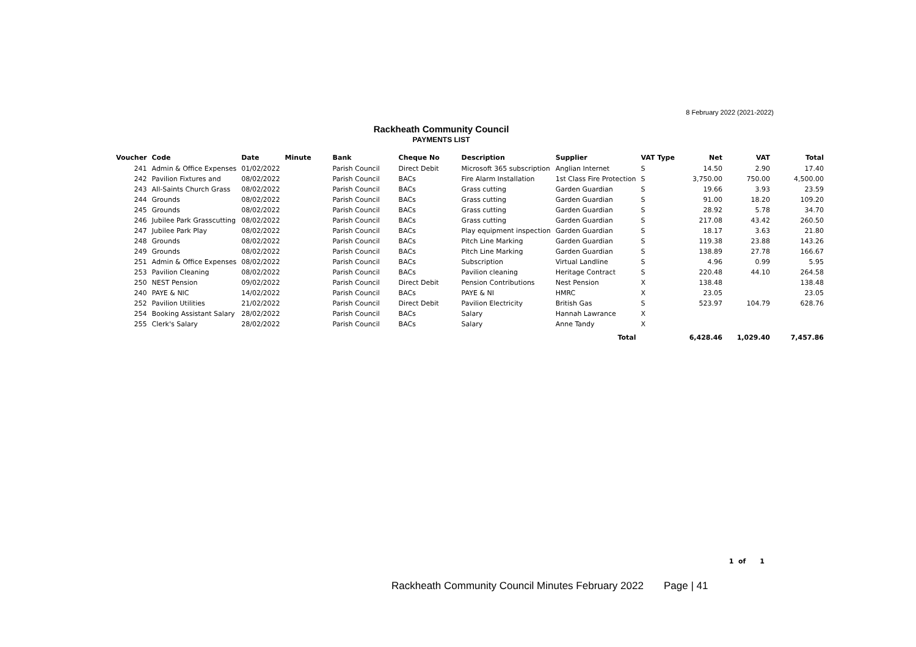8 February 2022 (2021-2022)
Rackheath Community Council
PAYMENTS LIST
| Voucher | Code | Date | Minute | Bank | Cheque No | Description | Supplier | VAT Type | Net | VAT | Total |
| --- | --- | --- | --- | --- | --- | --- | --- | --- | --- | --- | --- |
| 241 | Admin & Office Expenses | 01/02/2022 | | Parish Council | Direct Debit | Microsoft 365 subscription | Anglian Internet | S | 14.50 | 2.90 | 17.40 |
| 242 | Pavilion Fixtures and | 08/02/2022 | | Parish Council | BACs | Fire Alarm Installation | 1st Class Fire Protection | S | 3,750.00 | 750.00 | 4,500.00 |
| 243 | All-Saints Church Grass | 08/02/2022 | | Parish Council | BACs | Grass cutting | Garden Guardian | S | 19.66 | 3.93 | 23.59 |
| 244 | Grounds | 08/02/2022 | | Parish Council | BACs | Grass cutting | Garden Guardian | S | 91.00 | 18.20 | 109.20 |
| 245 | Grounds | 08/02/2022 | | Parish Council | BACs | Grass cutting | Garden Guardian | S | 28.92 | 5.78 | 34.70 |
| 246 | Jubilee Park Grasscutting | 08/02/2022 | | Parish Council | BACs | Grass cutting | Garden Guardian | S | 217.08 | 43.42 | 260.50 |
| 247 | Jubilee Park Play | 08/02/2022 | | Parish Council | BACs | Play equipment inspection | Garden Guardian | S | 18.17 | 3.63 | 21.80 |
| 248 | Grounds | 08/02/2022 | | Parish Council | BACs | Pitch Line Marking | Garden Guardian | S | 119.38 | 23.88 | 143.26 |
| 249 | Grounds | 08/02/2022 | | Parish Council | BACs | Pitch Line Marking | Garden Guardian | S | 138.89 | 27.78 | 166.67 |
| 251 | Admin & Office Expenses | 08/02/2022 | | Parish Council | BACs | Subscription | Virtual Landline | S | 4.96 | 0.99 | 5.95 |
| 253 | Pavilion Cleaning | 08/02/2022 | | Parish Council | BACs | Pavilion cleaning | Heritage Contract | S | 220.48 | 44.10 | 264.58 |
| 250 | NEST Pension | 09/02/2022 | | Parish Council | Direct Debit | Pension Contributions | Nest Pension | X | 138.48 | | 138.48 |
| 240 | PAYE & NIC | 14/02/2022 | | Parish Council | BACs | PAYE & NI | HMRC | X | 23.05 | | 23.05 |
| 252 | Pavilion Utilities | 21/02/2022 | | Parish Council | Direct Debit | Pavilion Electricity | British Gas | S | 523.97 | 104.79 | 628.76 |
| 254 | Booking Assistant Salary | 28/02/2022 | | Parish Council | BACs | Salary | Hannah Lawrance | X | | | |
| 255 | Clerk's Salary | 28/02/2022 | | Parish Council | BACs | Salary | Anne Tandy | X | | | |
| | | | | | | | Total | | 6,428.46 | 1,029.40 | 7,457.86 |
1 of 1
Rackheath Community Council Minutes February 2022 Page | 41